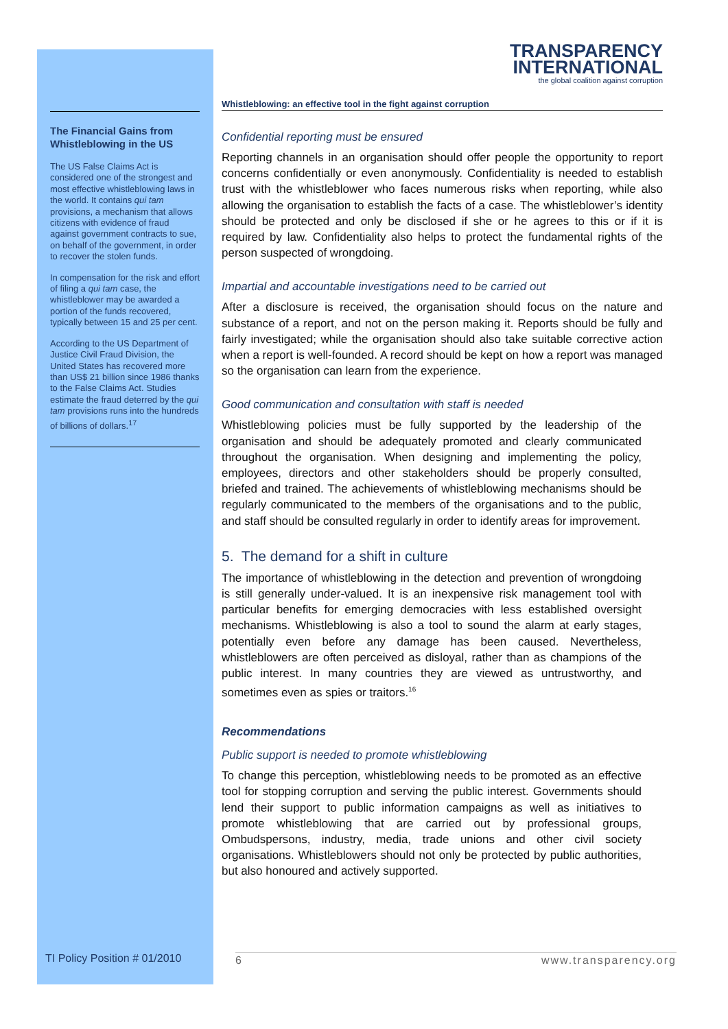The Financial Gains from Whistleblowing in the US
The US False Claims Act is considered one of the strongest and most effective whistleblowing laws in the world. It contains qui tam provisions, a mechanism that allows citizens with evidence of fraud against government contracts to sue, on behalf of the government, in order to recover the stolen funds.
In compensation for the risk and effort of filing a qui tam case, the whistleblower may be awarded a portion of the funds recovered, typically between 15 and 25 per cent.
According to the US Department of Justice Civil Fraud Division, the United States has recovered more than US$ 21 billion since 1986 thanks to the False Claims Act. Studies estimate the fraud deterred by the qui tam provisions runs into the hundreds of billions of dollars.<sup>17</sup>
TRANSPARENCY
INTERNATIONAL
the global coalition against corruption
Whistleblowing: an effective tool in the fight against corruption
Confidential reporting must be ensured
Reporting channels in an organisation should offer people the opportunity to report concerns confidentially or even anonymously. Confidentiality is needed to establish trust with the whistleblower who faces numerous risks when reporting, while also allowing the organisation to establish the facts of a case. The whistleblower’s identity should be protected and only be disclosed if she or he agrees to this or if it is required by law. Confidentiality also helps to protect the fundamental rights of the person suspected of wrongdoing.
Impartial and accountable investigations need to be carried out
After a disclosure is received, the organisation should focus on the nature and substance of a report, and not on the person making it. Reports should be fully and fairly investigated; while the organisation should also take suitable corrective action when a report is well-founded. A record should be kept on how a report was managed so the organisation can learn from the experience.
Good communication and consultation with staff is needed
Whistleblowing policies must be fully supported by the leadership of the organisation and should be adequately promoted and clearly communicated throughout the organisation. When designing and implementing the policy, employees, directors and other stakeholders should be properly consulted, briefed and trained. The achievements of whistleblowing mechanisms should be regularly communicated to the members of the organisations and to the public, and staff should be consulted regularly in order to identify areas for improvement.
5. The demand for a shift in culture
The importance of whistleblowing in the detection and prevention of wrongdoing is still generally under-valued. It is an inexpensive risk management tool with particular benefits for emerging democracies with less established oversight mechanisms. Whistleblowing is also a tool to sound the alarm at early stages, potentially even before any damage has been caused. Nevertheless, whistleblowers are often perceived as disloyal, rather than as champions of the public interest. In many countries they are viewed as untrustworthy, and sometimes even as spies or traitors.<sup>16</sup>
Recommendations
Public support is needed to promote whistleblowing
To change this perception, whistleblowing needs to be promoted as an effective tool for stopping corruption and serving the public interest. Governments should lend their support to public information campaigns as well as initiatives to promote whistleblowing that are carried out by professional groups, Ombudspersons, industry, media, trade unions and other civil society organisations. Whistleblowers should not only be protected by public authorities, but also honoured and actively supported.
TI Policy Position # 01/2010 6 www.transparency.org